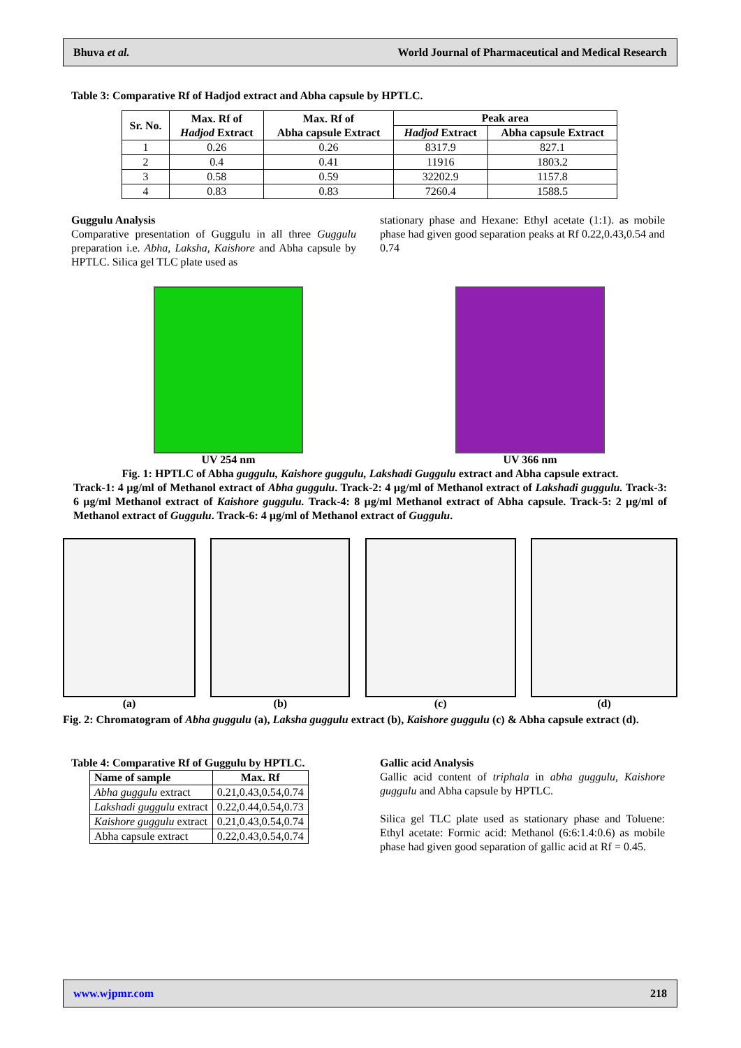Bhuva et al. World Journal of Pharmaceutical and Medical Research
Table 3: Comparative Rf of Hadjod extract and Abha capsule by HPTLC.
| Sr. No. | Max. Rf of Hadjod Extract | Max. Rf of Abha capsule Extract | Peak area | |
| --- | --- | --- | --- | --- |
| | | | Hadjod Extract | Abha capsule Extract |
| 1 | 0.26 | 0.26 | 8317.9 | 827.1 |
| 2 | 0.4 | 0.41 | 11916 | 1803.2 |
| 3 | 0.58 | 0.59 | 32202.9 | 1157.8 |
| 4 | 0.83 | 0.83 | 7260.4 | 1588.5 |
Guggulu Analysis
Comparative presentation of Guggulu in all three Guggulu preparation i.e. Abha, Laksha, Kaishore and Abha capsule by HPTLC. Silica gel TLC plate used as
stationary phase and Hexane: Ethyl acetate (1:1). as mobile phase had given good separation peaks at Rf 0.22,0.43,0.54 and 0.74
UV 254 nm UV 366 nm
Fig. 1: HPTLC of Abha guggulu, Kaishore guggulu, Lakshadi Guggulu extract and Abha capsule extract.
Track-1: 4 µg/ml of Methanol extract of Abha guggulu. Track-2: 4 µg/ml of Methanol extract of Lakshadi guggulu. Track-3: 6 µg/ml Methanol extract of Kaishore guggulu. Track-4: 8 µg/ml Methanol extract of Abha capsule. Track-5: 2 µg/ml of Methanol extract of Guggulu. Track-6: 4 µg/ml of Methanol extract of Guggulu.
(a) (b) (c) (d)
Fig. 2: Chromatogram of Abha guggulu (a), Laksha guggulu extract (b), Kaishore guggulu (c) & Abha capsule extract (d).
Table 4: Comparative Rf of Guggulu by HPTLC.
| Name of sample | Max. Rf |
| --- | --- |
| Abha guggulu extract | 0.21,0.43,0.54,0.74 |
| Lakshadi guggulu extract | 0.22,0.44,0.54,0.73 |
| Kaishore guggulu extract | 0.21,0.43,0.54,0.74 |
| Abha capsule extract | 0.22,0.43,0.54,0.74 |
Gallic acid Analysis
Gallic acid content of triphala in abha guggulu, Kaishore guggulu and Abha capsule by HPTLC.
Silica gel TLC plate used as stationary phase and Toluene: Ethyl acetate: Formic acid: Methanol (6:6:1.4:0.6) as mobile phase had given good separation of gallic acid at Rf = 0.45.
www.wjpmr.com 218